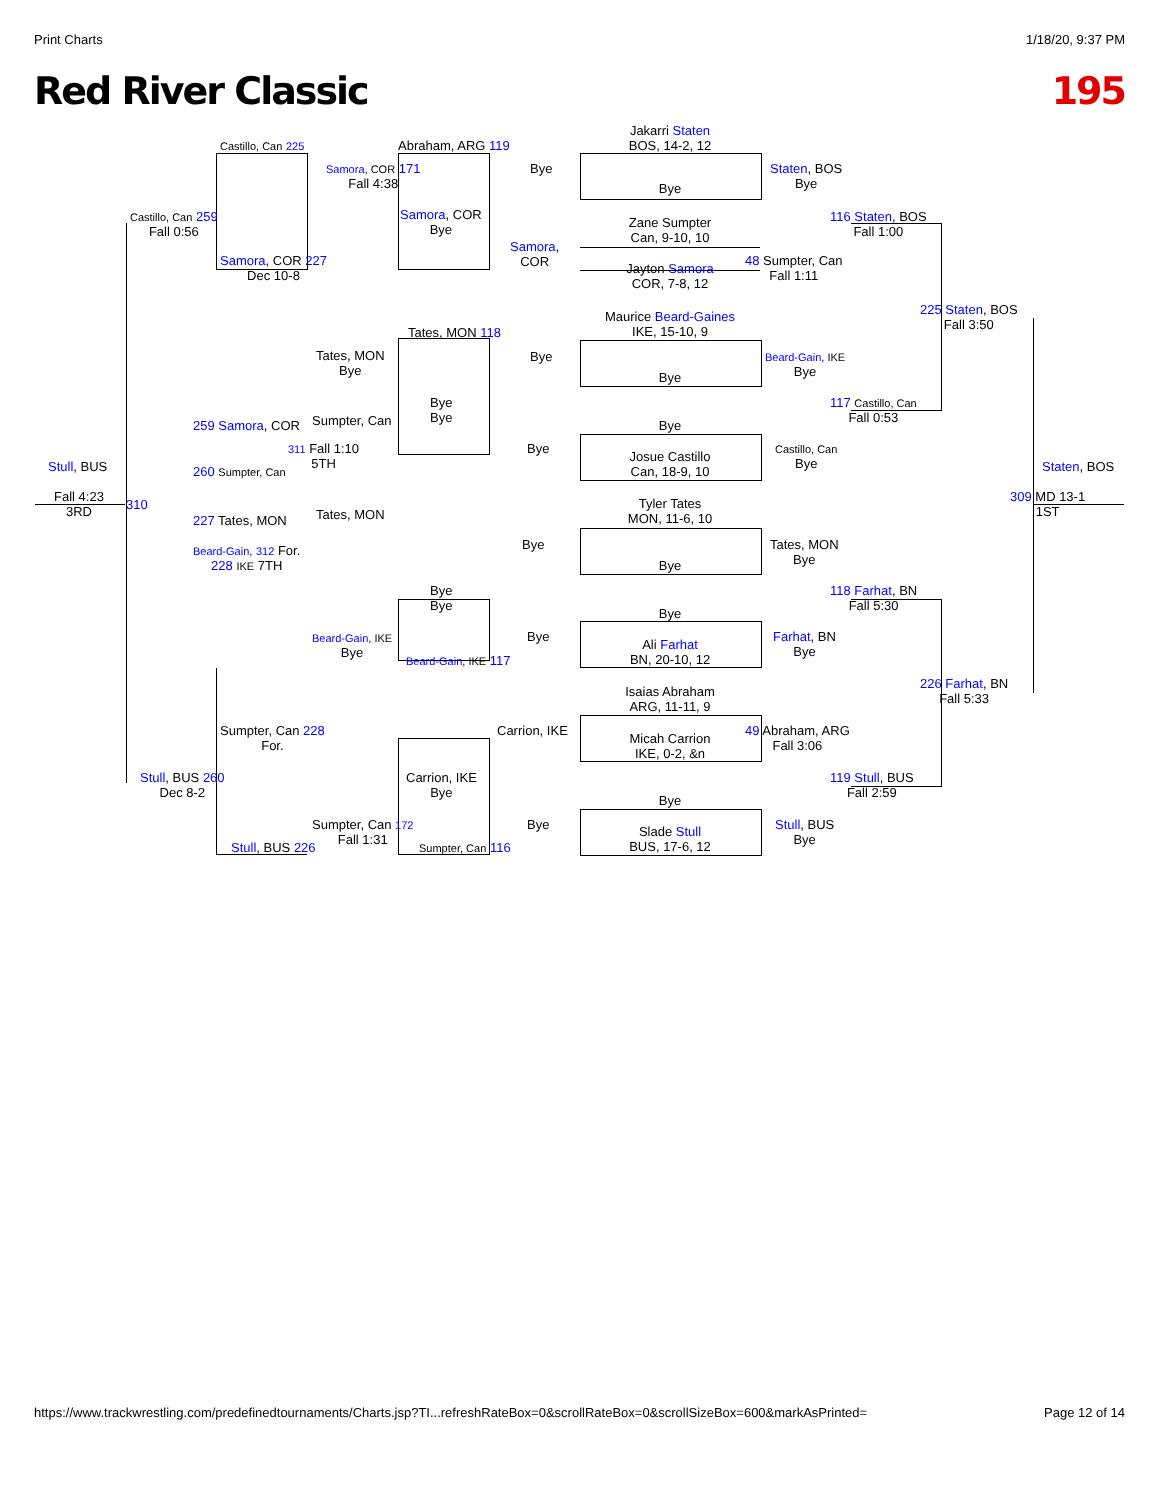Print Charts 1/18/20, 9:37 PM
Red River Classic 195
Jakarri Staten
BOS, 14-2, 12
Bye
Zane Sumpter
Can, 9-10, 10
Jayton Samora
COR, 7-8, 12
Maurice Beard-Gaines
IKE, 15-10, 9
Bye
Bye
Josue Castillo
Can, 18-9, 10
Tyler Tates
MON, 11-6, 10
Bye
Bye
Ali Farhat
BN, 20-10, 12
Isaias Abraham
ARG, 11-11, 9
Micah Carrion
IKE, 0-2, &n
Bye
Slade Stull
BUS, 17-6, 12
Castillo, Can 225
Castillo, Can 259
Fall 0:56
Samora, COR 227
Dec 10-8
Samora, COR 171
Fall 4:38
Abraham, ARG 119
Samora, COR
Bye
Bye
Samora,
COR
Staten, BOS
Bye
116 Staten, BOS
Fall 1:00
48 Sumpter, Can
Fall 1:11
225 Staten, BOS
Fall 3:50
Tates, MON
Bye
Tates, MON 118
Bye
Bye
Bye
Beard-Gain, IKE
Bye
117 Castillo, Can
Fall 0:53
259 Samora, COR Sumpter, Can
311 Fall 1:10
5TH
260 Sumpter, Can
Bye
Castillo, Can
Bye
Stull, BUS Staten, BOS
Fall 4:23
3RD
310
309 MD 13-1
1ST
227 Tates, MON Tates, MON
Beard-Gain, 312 For.
228 IKE 7TH
Bye
Tates, MON
Bye
118 Farhat, BN
Fall 5:30
Bye
Bye
Beard-Gain, IKE
Bye
Bye
Beard-Gain, IKE 117
Farhat, BN
Bye
226 Farhat, BN
Fall 5:33
Sumpter, Can 228
For.
Carrion, IKE
49 Abraham, ARG
Fall 3:06
Stull, BUS 260
Dec 8-2
Carrion, IKE
Bye
119 Stull, BUS
Fall 2:59
Sumpter, Can 172
Fall 1:31
Bye
Stull, BUS
Bye
Stull, BUS 226 Sumpter, Can 116
https://www.trackwrestling.com/predefinedtournaments/Charts.jsp?TI...refreshRateBox=0&scrollRateBox=0&scrollSizeBox=600&markAsPrinted= Page 12 of 14